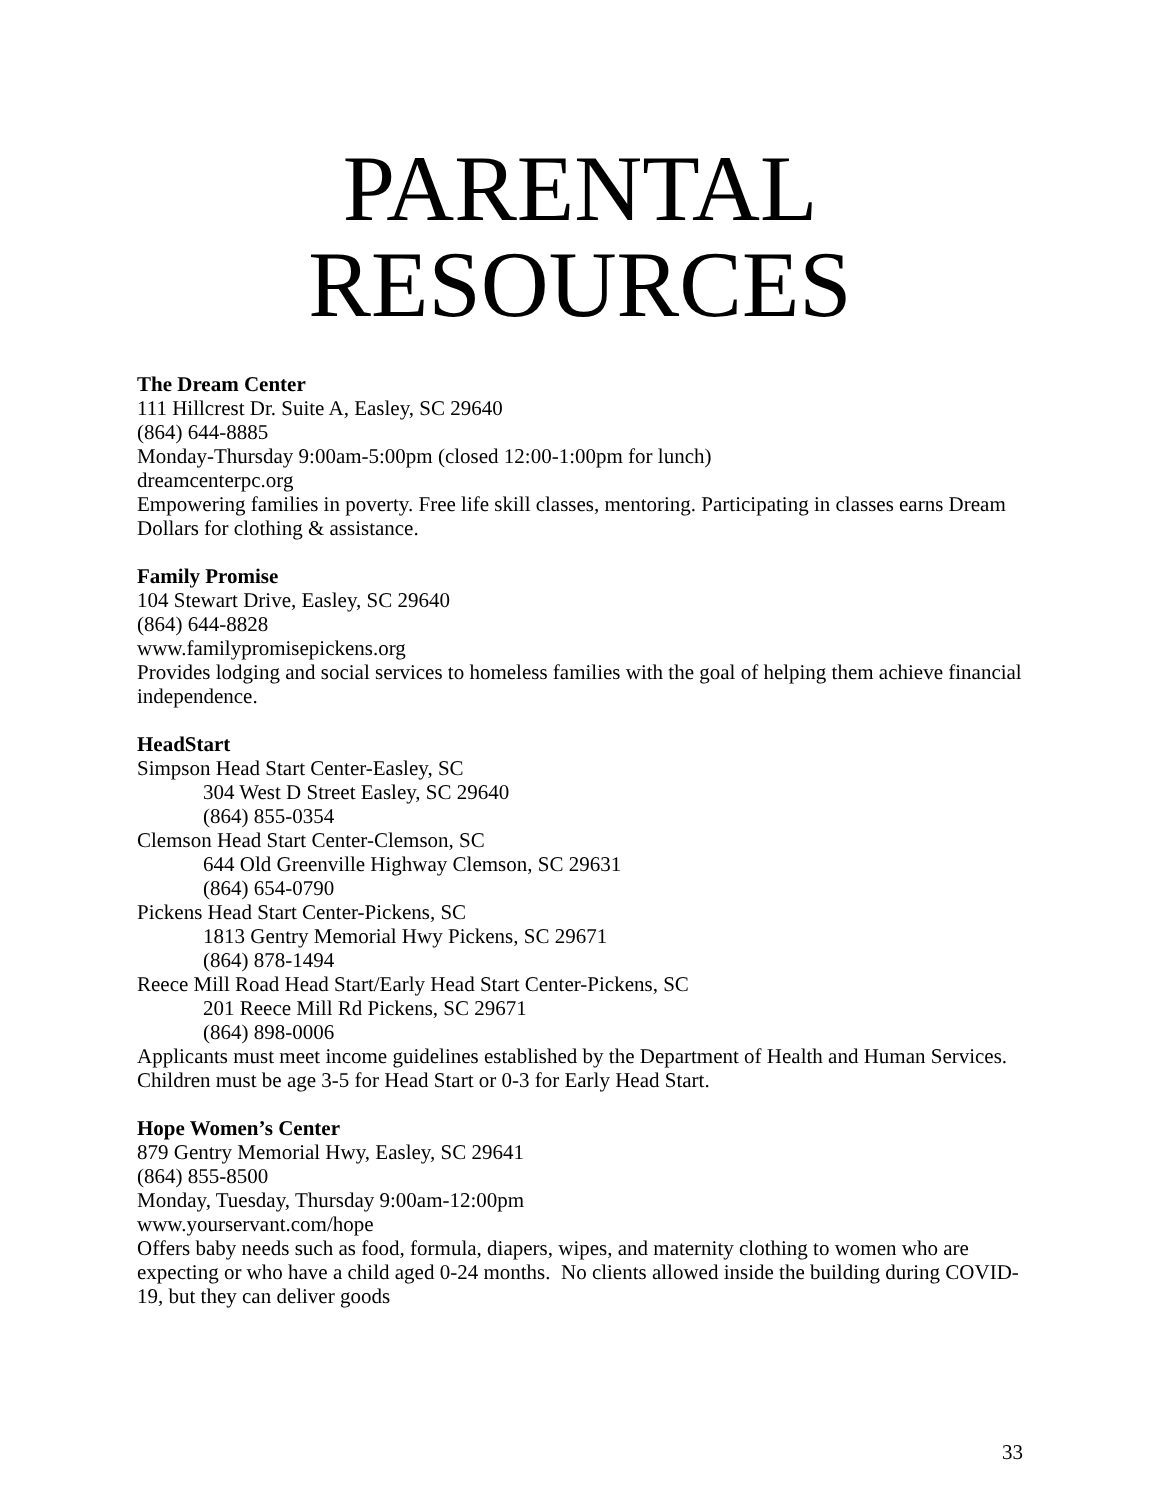PARENTAL
RESOURCES
The Dream Center
111 Hillcrest Dr. Suite A, Easley, SC 29640
(864) 644-8885
Monday-Thursday 9:00am-5:00pm (closed 12:00-1:00pm for lunch)
dreamcenterpc.org
Empowering families in poverty. Free life skill classes, mentoring. Participating in classes earns Dream Dollars for clothing & assistance.
Family Promise
104 Stewart Drive, Easley, SC 29640
(864) 644-8828
www.familypromisepickens.org
Provides lodging and social services to homeless families with the goal of helping them achieve financial independence.
HeadStart
Simpson Head Start Center-Easley, SC
304 West D Street Easley, SC 29640
(864) 855-0354
Clemson Head Start Center-Clemson, SC
644 Old Greenville Highway Clemson, SC 29631
(864) 654-0790
Pickens Head Start Center-Pickens, SC
1813 Gentry Memorial Hwy Pickens, SC 29671
(864) 878-1494
Reece Mill Road Head Start/Early Head Start Center-Pickens, SC
201 Reece Mill Rd Pickens, SC 29671
(864) 898-0006
Applicants must meet income guidelines established by the Department of Health and Human Services. Children must be age 3-5 for Head Start or 0-3 for Early Head Start.
Hope Women’s Center
879 Gentry Memorial Hwy, Easley, SC 29641
(864) 855-8500
Monday, Tuesday, Thursday 9:00am-12:00pm
www.yourservant.com/hope
Offers baby needs such as food, formula, diapers, wipes, and maternity clothing to women who are expecting or who have a child aged 0-24 months. No clients allowed inside the building during COVID-19, but they can deliver goods
33